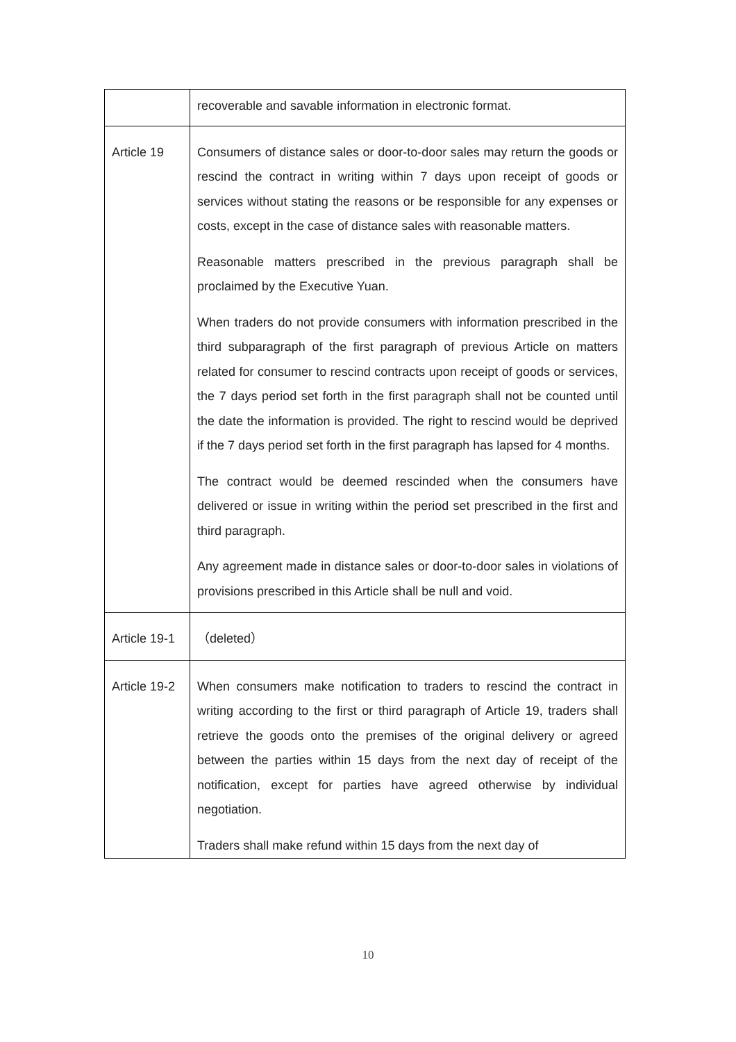| | recoverable and savable information in electronic format. |
| Article 19 | Consumers of distance sales or door-to-door sales may return the goods or rescind the contract in writing within 7 days upon receipt of goods or services without stating the reasons or be responsible for any expenses or costs, except in the case of distance sales with reasonable matters. Reasonable matters prescribed in the previous paragraph shall be proclaimed by the Executive Yuan. When traders do not provide consumers with information prescribed in the third subparagraph of the first paragraph of previous Article on matters related for consumer to rescind contracts upon receipt of goods or services, the 7 days period set forth in the first paragraph shall not be counted until the date the information is provided. The right to rescind would be deprived if the 7 days period set forth in the first paragraph has lapsed for 4 months. The contract would be deemed rescinded when the consumers have delivered or issue in writing within the period set prescribed in the first and third paragraph. Any agreement made in distance sales or door-to-door sales in violations of provisions prescribed in this Article shall be null and void. |
| Article 19-1 | （deleted） |
| Article 19-2 | When consumers make notification to traders to rescind the contract in writing according to the first or third paragraph of Article 19, traders shall retrieve the goods onto the premises of the original delivery or agreed between the parties within 15 days from the next day of receipt of the notification, except for parties have agreed otherwise by individual negotiation. Traders shall make refund within 15 days from the next day of |
10